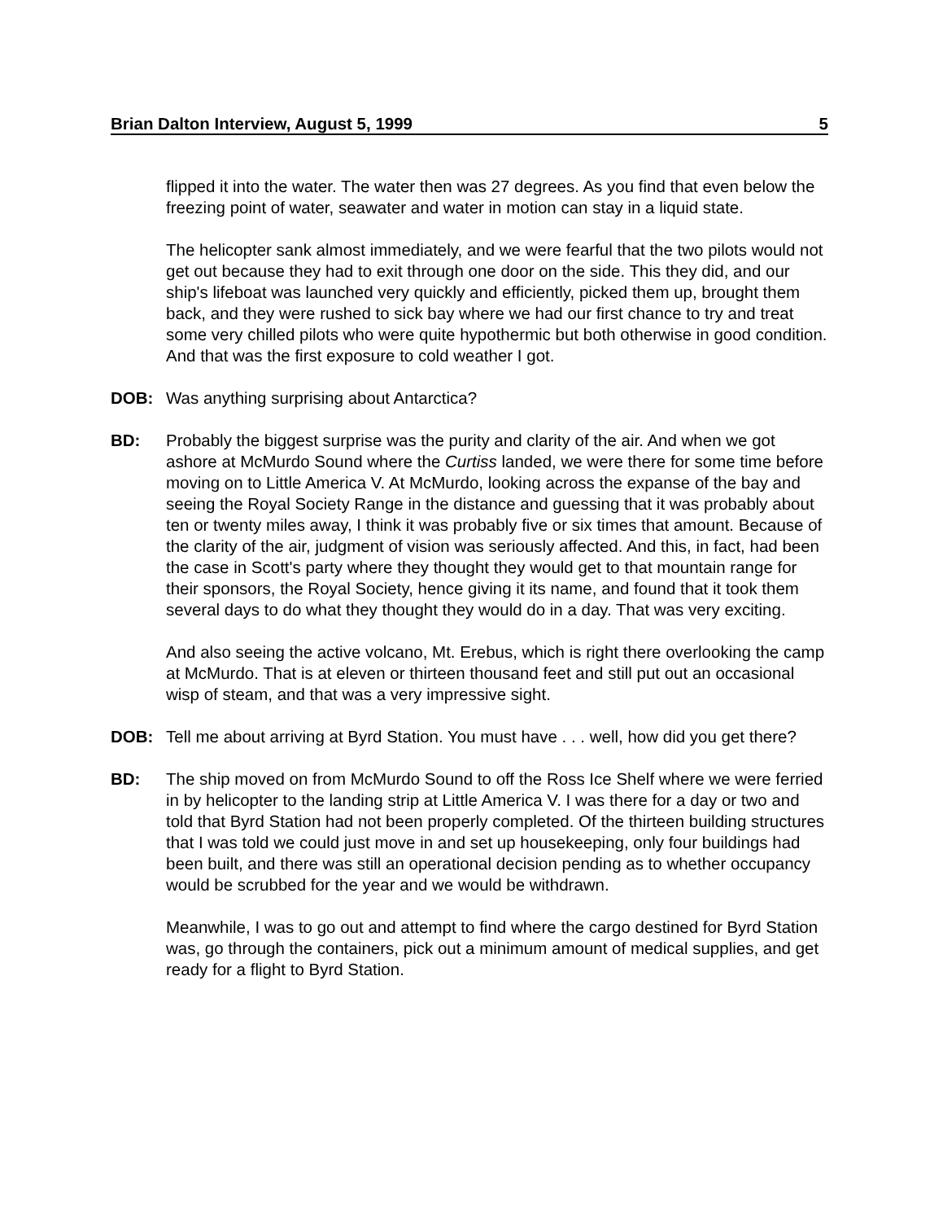Brian Dalton Interview, August 5, 1999 5
flipped it into the water. The water then was 27 degrees. As you find that even below the freezing point of water, seawater and water in motion can stay in a liquid state.
The helicopter sank almost immediately, and we were fearful that the two pilots would not get out because they had to exit through one door on the side. This they did, and our ship's lifeboat was launched very quickly and efficiently, picked them up, brought them back, and they were rushed to sick bay where we had our first chance to try and treat some very chilled pilots who were quite hypothermic but both otherwise in good condition. And that was the first exposure to cold weather I got.
DOB: Was anything surprising about Antarctica?
BD: Probably the biggest surprise was the purity and clarity of the air. And when we got ashore at McMurdo Sound where the Curtiss landed, we were there for some time before moving on to Little America V. At McMurdo, looking across the expanse of the bay and seeing the Royal Society Range in the distance and guessing that it was probably about ten or twenty miles away, I think it was probably five or six times that amount. Because of the clarity of the air, judgment of vision was seriously affected. And this, in fact, had been the case in Scott's party where they thought they would get to that mountain range for their sponsors, the Royal Society, hence giving it its name, and found that it took them several days to do what they thought they would do in a day. That was very exciting.
And also seeing the active volcano, Mt. Erebus, which is right there overlooking the camp at McMurdo. That is at eleven or thirteen thousand feet and still put out an occasional wisp of steam, and that was a very impressive sight.
DOB: Tell me about arriving at Byrd Station. You must have . . . well, how did you get there?
BD: The ship moved on from McMurdo Sound to off the Ross Ice Shelf where we were ferried in by helicopter to the landing strip at Little America V. I was there for a day or two and told that Byrd Station had not been properly completed. Of the thirteen building structures that I was told we could just move in and set up housekeeping, only four buildings had been built, and there was still an operational decision pending as to whether occupancy would be scrubbed for the year and we would be withdrawn.
Meanwhile, I was to go out and attempt to find where the cargo destined for Byrd Station was, go through the containers, pick out a minimum amount of medical supplies, and get ready for a flight to Byrd Station.